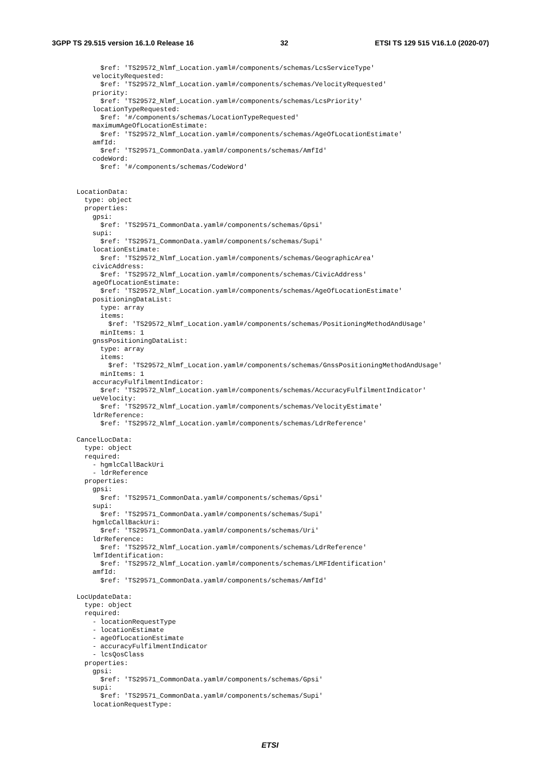3GPP TS 29.515 version 16.1.0 Release 16 32 ETSI TS 129 515 V16.1.0 (2020-07)
          $ref: 'TS29572_Nlmf_Location.yaml#/components/schemas/LcsServiceType'
        velocityRequested:
          $ref: 'TS29572_Nlmf_Location.yaml#/components/schemas/VelocityRequested'
        priority:
          $ref: 'TS29572_Nlmf_Location.yaml#/components/schemas/LcsPriority'
        locationTypeRequested:
          $ref: '#/components/schemas/LocationTypeRequested'
        maximumAgeOfLocationEstimate:
          $ref: 'TS29572_Nlmf_Location.yaml#/components/schemas/AgeOfLocationEstimate'
        amfId:
          $ref: 'TS29571_CommonData.yaml#/components/schemas/AmfId'
        codeWord:
          $ref: '#/components/schemas/CodeWord'


    LocationData:
      type: object
      properties:
        gpsi:
          $ref: 'TS29571_CommonData.yaml#/components/schemas/Gpsi'
        supi:
          $ref: 'TS29571_CommonData.yaml#/components/schemas/Supi'
        locationEstimate:
          $ref: 'TS29572_Nlmf_Location.yaml#/components/schemas/GeographicArea'
        civicAddress:
          $ref: 'TS29572_Nlmf_Location.yaml#/components/schemas/CivicAddress'
        ageOfLocationEstimate:
          $ref: 'TS29572_Nlmf_Location.yaml#/components/schemas/AgeOfLocationEstimate'
        positioningDataList:
          type: array
          items:
            $ref: 'TS29572_Nlmf_Location.yaml#/components/schemas/PositioningMethodAndUsage'
          minItems: 1
        gnssPositioningDataList:
          type: array
          items:
            $ref: 'TS29572_Nlmf_Location.yaml#/components/schemas/GnssPositioningMethodAndUsage'
          minItems: 1
        accuracyFulfilmentIndicator:
          $ref: 'TS29572_Nlmf_Location.yaml#/components/schemas/AccuracyFulfilmentIndicator'
        ueVelocity:
          $ref: 'TS29572_Nlmf_Location.yaml#/components/schemas/VelocityEstimate'
        ldrReference:
          $ref: 'TS29572_Nlmf_Location.yaml#/components/schemas/LdrReference'

    CancelLocData:
      type: object
      required:
        - hgmlcCallBackUri
        - ldrReference
      properties:
        gpsi:
          $ref: 'TS29571_CommonData.yaml#/components/schemas/Gpsi'
        supi:
          $ref: 'TS29571_CommonData.yaml#/components/schemas/Supi'
        hgmlcCallBackUri:
          $ref: 'TS29571_CommonData.yaml#/components/schemas/Uri'
        ldrReference:
          $ref: 'TS29572_Nlmf_Location.yaml#/components/schemas/LdrReference'
        lmfIdentification:
          $ref: 'TS29572_Nlmf_Location.yaml#/components/schemas/LMFIdentification'
        amfId:
          $ref: 'TS29571_CommonData.yaml#/components/schemas/AmfId'

    LocUpdateData:
      type: object
      required:
        - locationRequestType
        - locationEstimate
        - ageOfLocationEstimate
        - accuracyFulfilmentIndicator
        - lcsQosClass
      properties:
        gpsi:
          $ref: 'TS29571_CommonData.yaml#/components/schemas/Gpsi'
        supi:
          $ref: 'TS29571_CommonData.yaml#/components/schemas/Supi'
        locationRequestType:
ETSI